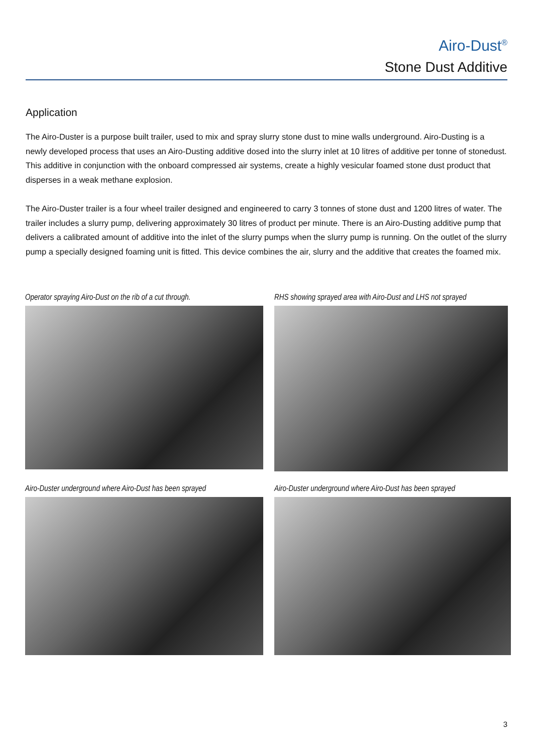Airo-Dust<sup>®</sup>
Stone Dust Additive
Application
The Airo-Duster is a purpose built trailer, used to mix and spray slurry stone dust to mine walls underground. Airo-Dusting is a newly developed process that uses an Airo-Dusting additive dosed into the slurry inlet at 10 litres of additive per tonne of stonedust. This additive in conjunction with the onboard compressed air systems, create a highly vesicular foamed stone dust product that disperses in a weak methane explosion.
The Airo-Duster trailer is a four wheel trailer designed and engineered to carry 3 tonnes of stone dust and 1200 litres of water. The trailer includes a slurry pump, delivering approximately 30 litres of product per minute. There is an Airo-Dusting additive pump that delivers a calibrated amount of additive into the inlet of the slurry pumps when the slurry pump is running. On the outlet of the slurry pump a specially designed foaming unit is fitted. This device combines the air, slurry and the additive that creates the foamed mix.
Operator spraying Airo-Dust on the rib of a cut through.
RHS showing sprayed area with Airo-Dust and LHS not sprayed
Airo-Duster underground where Airo-Dust has been sprayed
Airo-Duster underground where Airo-Dust has been sprayed
3